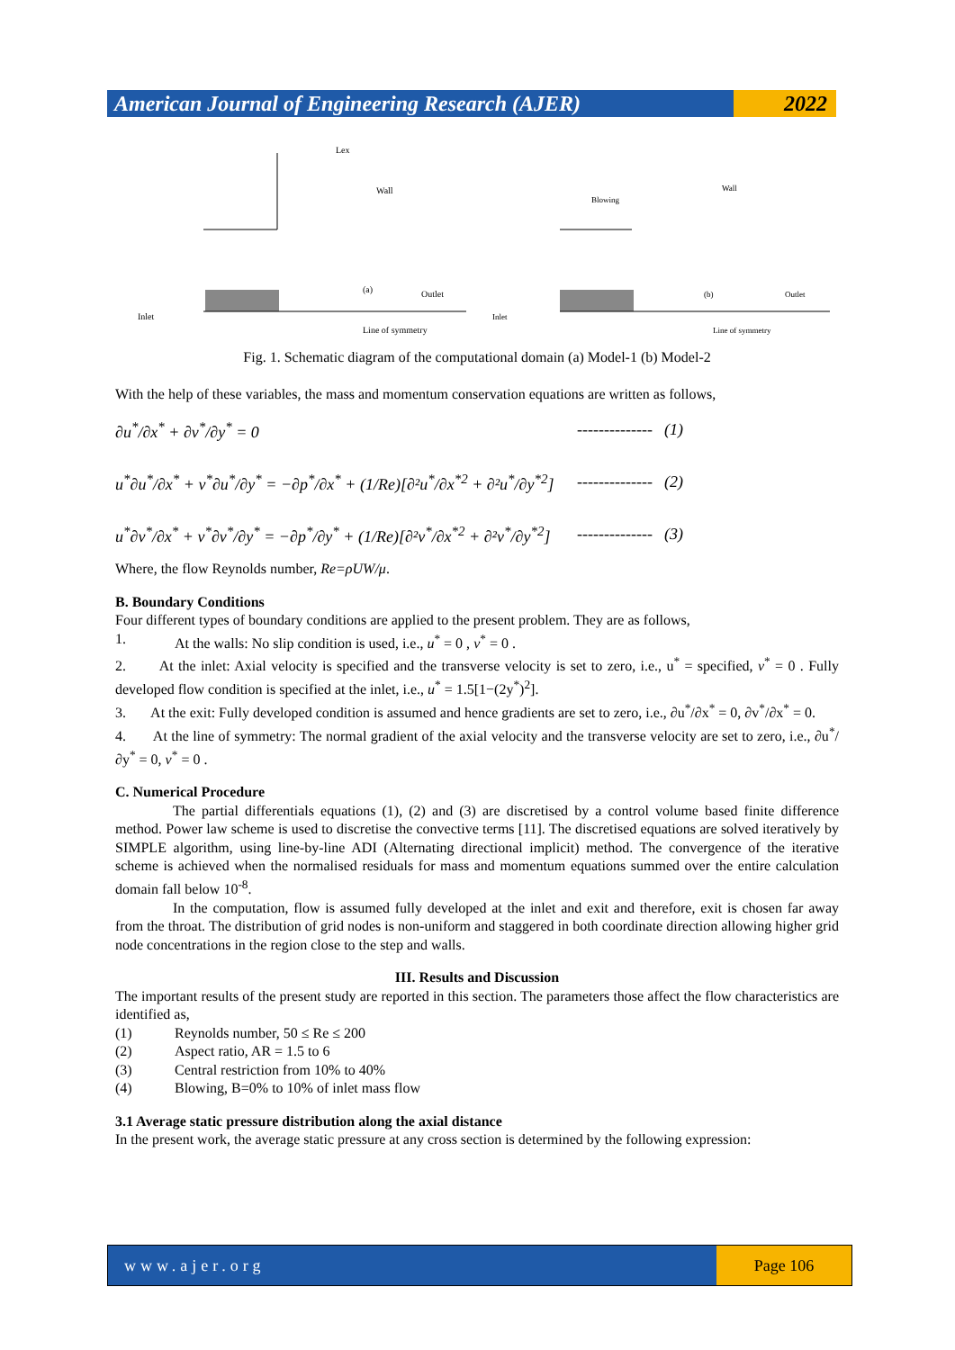American Journal of Engineering Research (AJER)
2022
Lex
Wall
(a)
Outlet
Inlet
Line of symmetry
Blowing
Wall
(b)
Outlet
Inlet
Line of symmetry
Fig. 1. Schematic diagram of the computational domain (a) Model-1 (b) Model-2
With the help of these variables, the mass and momentum conservation equations are written as follows,
∂u<sup>*</sup>/∂x<sup>*</sup> + ∂v<sup>*</sup>/∂y<sup>*</sup> = 0 -------------- (1)
u<sup>*</sup>∂u<sup>*</sup>/∂x<sup>*</sup> + v<sup>*</sup>∂u<sup>*</sup>/∂y<sup>*</sup> = −∂p<sup>*</sup>/∂x<sup>*</sup> + (1/Re)[∂²u<sup>*</sup>/∂x<sup>*2</sup> + ∂²u<sup>*</sup>/∂y<sup>*2</sup>] -------------- (2)
u<sup>*</sup>∂v<sup>*</sup>/∂x<sup>*</sup> + v<sup>*</sup>∂v<sup>*</sup>/∂y<sup>*</sup> = −∂p<sup>*</sup>/∂y<sup>*</sup> + (1/Re)[∂²v<sup>*</sup>/∂x<sup>*2</sup> + ∂²v<sup>*</sup>/∂y<sup>*2</sup>] -------------- (3)
Where, the flow Reynolds number, Re=ρUW/μ.
B. Boundary Conditions
Four different types of boundary conditions are applied to the present problem. They are as follows,
1. At the walls: No slip condition is used, i.e., u<sup>*</sup> = 0 , v<sup>*</sup> = 0 .
2. At the inlet: Axial velocity is specified and the transverse velocity is set to zero, i.e., u<sup>*</sup> = specified, v<sup>*</sup> = 0 . Fully developed flow condition is specified at the inlet, i.e., u<sup>*</sup> = 1.5[1−(2y<sup>*</sup>)<sup>2</sup>].
3. At the exit: Fully developed condition is assumed and hence gradients are set to zero, i.e., ∂u<sup>*</sup>/∂x<sup>*</sup> = 0, ∂v<sup>*</sup>/∂x<sup>*</sup> = 0.
4. At the line of symmetry: The normal gradient of the axial velocity and the transverse velocity are set to zero, i.e., ∂u<sup>*</sup>/∂y<sup>*</sup> = 0, v<sup>*</sup> = 0 .
C. Numerical Procedure
The partial differentials equations (1), (2) and (3) are discretised by a control volume based finite difference method. Power law scheme is used to discretise the convective terms [11]. The discretised equations are solved iteratively by SIMPLE algorithm, using line-by-line ADI (Alternating directional implicit) method. The convergence of the iterative scheme is achieved when the normalised residuals for mass and momentum equations summed over the entire calculation domain fall below 10<sup>-8</sup>.
In the computation, flow is assumed fully developed at the inlet and exit and therefore, exit is chosen far away from the throat. The distribution of grid nodes is non-uniform and staggered in both coordinate direction allowing higher grid node concentrations in the region close to the step and walls.
III. Results and Discussion
The important results of the present study are reported in this section. The parameters those affect the flow characteristics are identified as,
(1) Reynolds number, 50 ≤ Re ≤ 200
(2) Aspect ratio, AR = 1.5 to 6
(3) Central restriction from 10% to 40%
(4) Blowing, B=0% to 10% of inlet mass flow
3.1 Average static pressure distribution along the axial distance
In the present work, the average static pressure at any cross section is determined by the following expression:
www.ajer.org Page 106